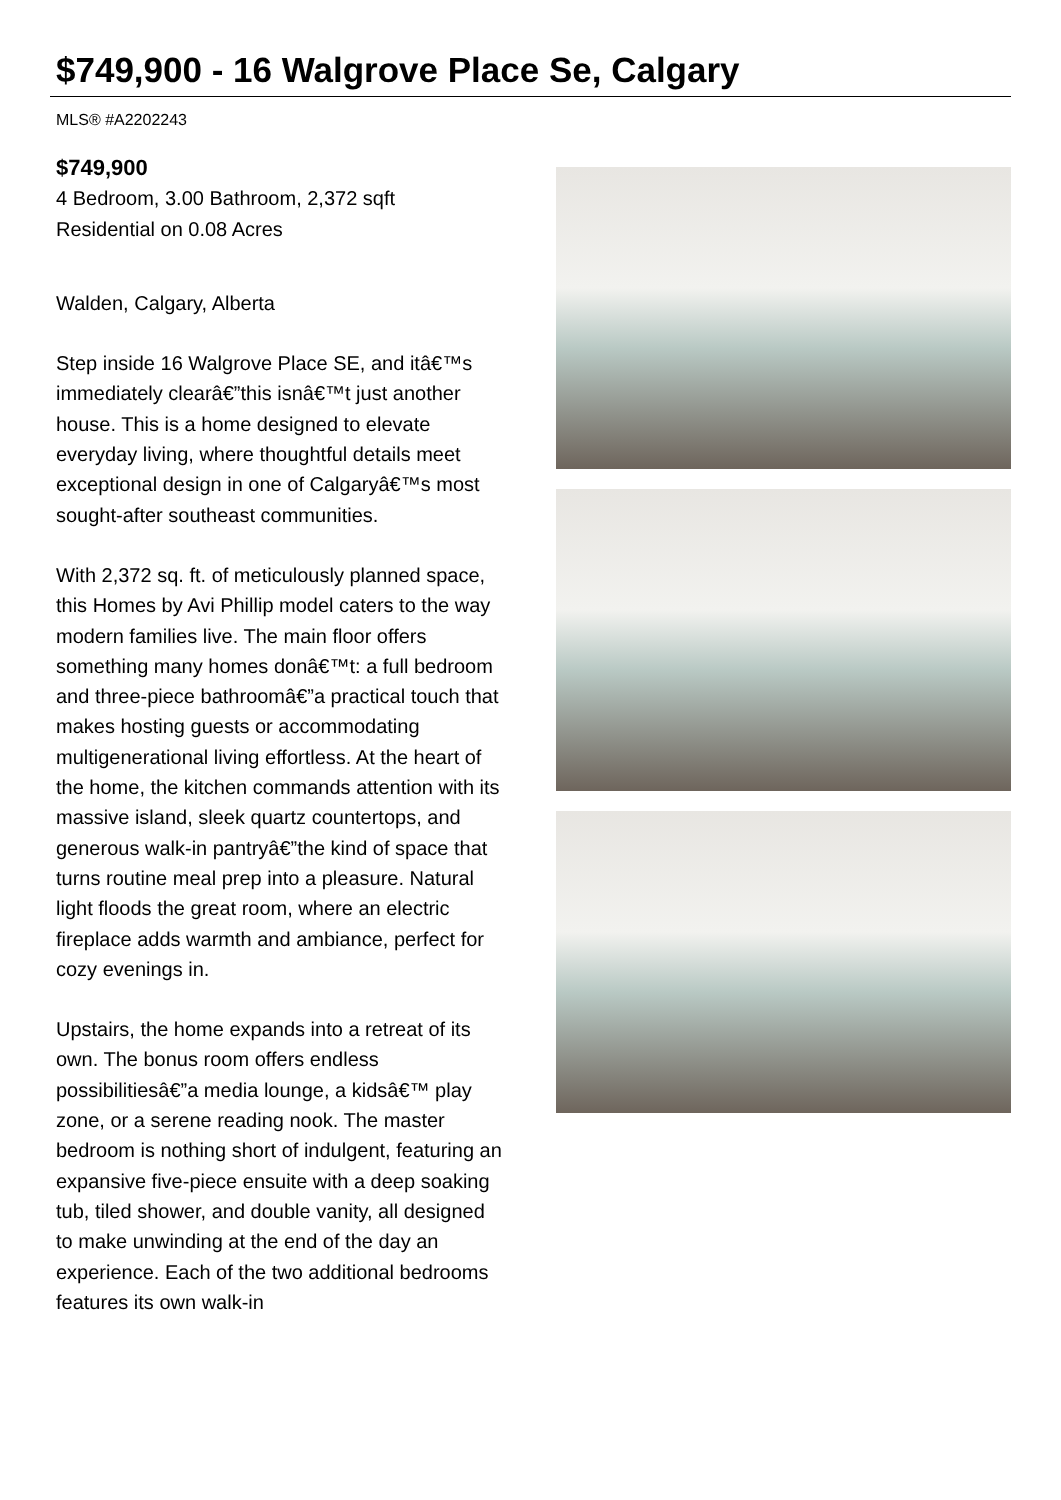$749,900 - 16 Walgrove Place Se, Calgary
MLS® #A2202243
$749,900
4 Bedroom, 3.00 Bathroom, 2,372 sqft
Residential on 0.08 Acres
Walden, Calgary, Alberta
Step inside 16 Walgrove Place SE, and itâ€™s immediately clearâ€”this isnâ€™t just another house. This is a home designed to elevate everyday living, where thoughtful details meet exceptional design in one of Calgaryâ€™s most sought-after southeast communities.
With 2,372 sq. ft. of meticulously planned space, this Homes by Avi Phillip model caters to the way modern families live. The main floor offers something many homes donâ€™t: a full bedroom and three-piece bathroomâ€”a practical touch that makes hosting guests or accommodating multigenerational living effortless. At the heart of the home, the kitchen commands attention with its massive island, sleek quartz countertops, and generous walk-in pantryâ€”the kind of space that turns routine meal prep into a pleasure. Natural light floods the great room, where an electric fireplace adds warmth and ambiance, perfect for cozy evenings in.
Upstairs, the home expands into a retreat of its own. The bonus room offers endless possibilitiesâ€”a media lounge, a kidsâ€™ play zone, or a serene reading nook. The master bedroom is nothing short of indulgent, featuring an expansive five-piece ensuite with a deep soaking tub, tiled shower, and double vanity, all designed to make unwinding at the end of the day an experience. Each of the two additional bedrooms features its own walk-in